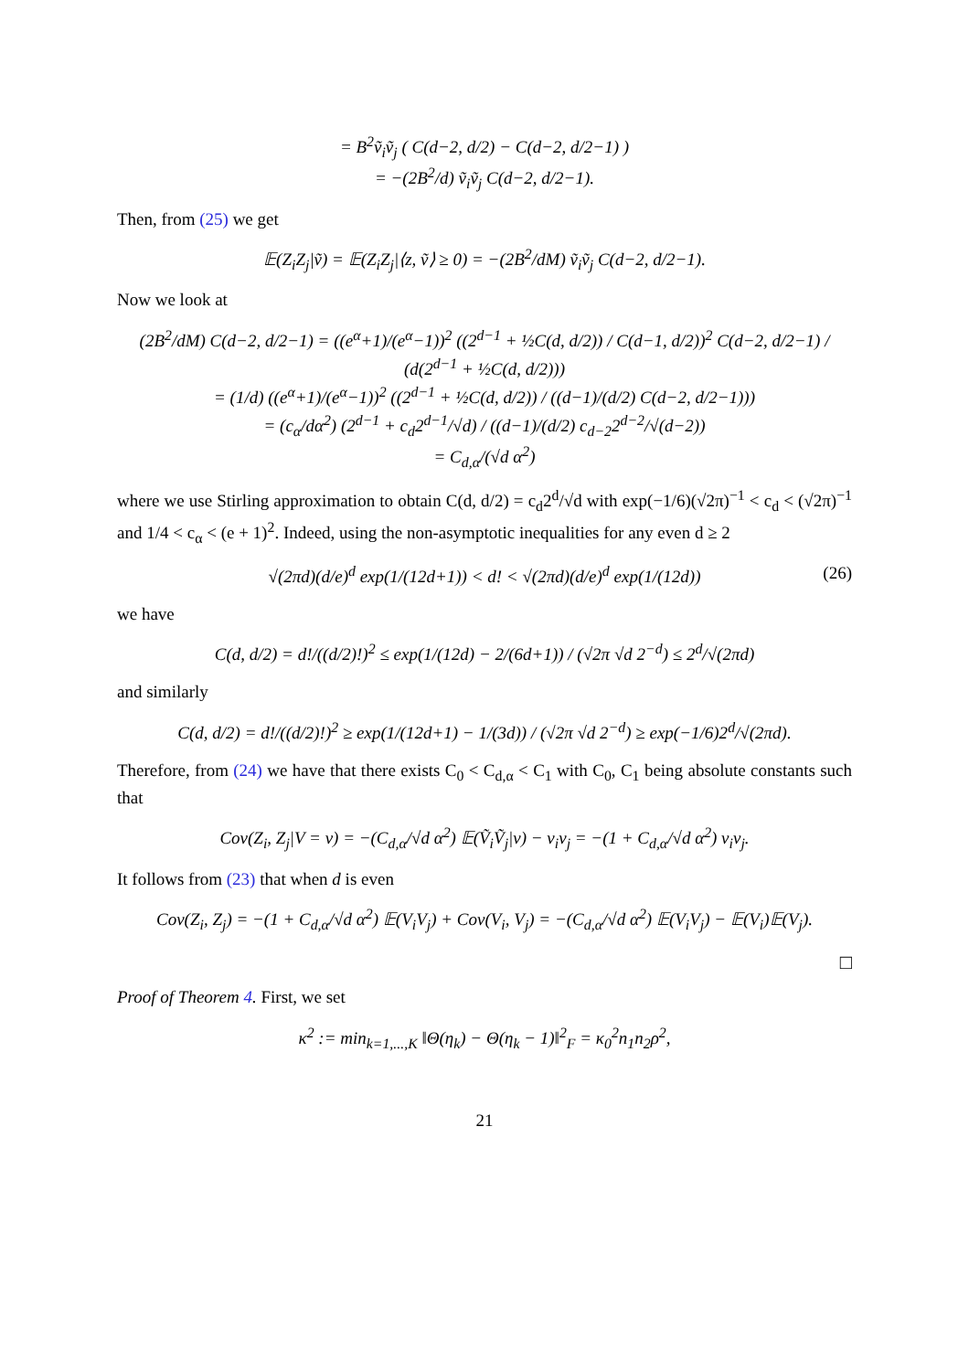= B<sup>2</sup>ṽ<sub>i</sub>ṽ<sub>j</sub> ( C(d−2, d/2) − C(d−2, d/2−1) )
= −(2B<sup>2</sup>/d) ṽ<sub>i</sub>ṽ<sub>j</sub> C(d−2, d/2−1).
Then, from (25) we get
𝔼(Z<sub>i</sub>Z<sub>j</sub>|ṽ) = 𝔼(Z<sub>i</sub>Z<sub>j</sub>|⟨z, ṽ⟩ ≥ 0) = −(2B<sup>2</sup>/dM) ṽ<sub>i</sub>ṽ<sub>j</sub> C(d−2, d/2−1).
Now we look at
(2B<sup>2</sup>/dM) C(d−2, d/2−1) = ((e<sup>α</sup>+1)/(e<sup>α</sup>−1))<sup>2</sup> ((2<sup>d−1</sup> + ½C(d, d/2)) / C(d−1, d/2))<sup>2</sup> C(d−2, d/2−1) / (d(2<sup>d−1</sup> + ½C(d, d/2)))
= (1/d) ((e<sup>α</sup>+1)/(e<sup>α</sup>−1))<sup>2</sup> ((2<sup>d−1</sup> + ½C(d, d/2)) / ((d−1)/(d/2) C(d−2, d/2−1)))
= (c<sub>α</sub>/dα<sup>2</sup>) (2<sup>d−1</sup> + c<sub>d</sub>2<sup>d−1</sup>/√d) / ((d−1)/(d/2) c<sub>d−2</sub>2<sup>d−2</sup>/√(d−2))
= C<sub>d,α</sub>/(√d α<sup>2</sup>)
where we use Stirling approximation to obtain C(d, d/2) = c<sub>d</sub>2<sup>d</sup>/√d with exp(−1/6)(√2π)<sup>−1</sup> < c<sub>d</sub> < (√2π)<sup>−1</sup> and 1/4 < c<sub>α</sub> < (e + 1)<sup>2</sup>. Indeed, using the non-asymptotic inequalities for any even d ≥ 2
√(2πd)(d/e)<sup>d</sup> exp(1/(12d+1)) < d! < √(2πd)(d/e)<sup>d</sup> exp(1/(12d)) (26)
we have
C(d, d/2) = d!/((d/2)!)<sup>2</sup> ≤ exp(1/(12d) − 2/(6d+1)) / (√2π √d 2<sup>−d</sup>) ≤ 2<sup>d</sup>/√(2πd)
and similarly
C(d, d/2) = d!/((d/2)!)<sup>2</sup> ≥ exp(1/(12d+1) − 1/(3d)) / (√2π √d 2<sup>−d</sup>) ≥ exp(−1/6)2<sup>d</sup>/√(2πd).
Therefore, from (24) we have that there exists C<sub>0</sub> < C<sub>d,α</sub> < C<sub>1</sub> with C<sub>0</sub>, C<sub>1</sub> being absolute constants such that
Cov(Z<sub>i</sub>, Z<sub>j</sub>|V = v) = −(C<sub>d,α</sub>/√d α<sup>2</sup>) 𝔼(Ṽ<sub>i</sub>Ṽ<sub>j</sub>|v) − v<sub>i</sub>v<sub>j</sub> = −(1 + C<sub>d,α</sub>/√d α<sup>2</sup>) v<sub>i</sub>v<sub>j</sub>.
It follows from (23) that when d is even
Cov(Z<sub>i</sub>, Z<sub>j</sub>) = −(1 + C<sub>d,α</sub>/√d α<sup>2</sup>) 𝔼(V<sub>i</sub>V<sub>j</sub>) + Cov(V<sub>i</sub>, V<sub>j</sub>) = −(C<sub>d,α</sub>/√d α<sup>2</sup>) 𝔼(V<sub>i</sub>V<sub>j</sub>) − 𝔼(V<sub>i</sub>)𝔼(V<sub>j</sub>).
□
Proof of Theorem 4. First, we set
κ<sup>2</sup> := min<sub>k=1,...,K</sub> ‖Θ(η<sub>k</sub>) − Θ(η<sub>k</sub> − 1)‖<sup>2</sup><sub>F</sub> = κ<sub>0</sub><sup>2</sup>n<sub>1</sub>n<sub>2</sub>ρ<sup>2</sup>,
21